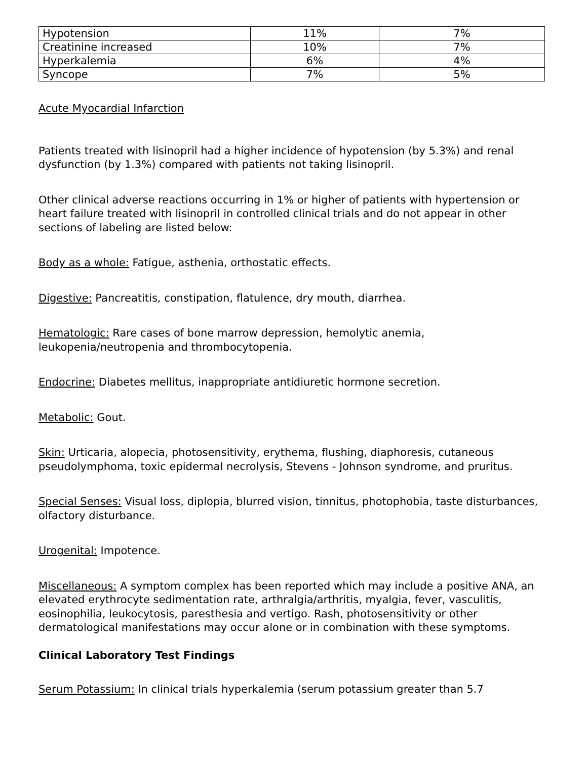| Hypotension | 11% | 7% |
| Creatinine increased | 10% | 7% |
| Hyperkalemia | 6% | 4% |
| Syncope | 7% | 5% |
Acute Myocardial Infarction
Patients treated with lisinopril had a higher incidence of hypotension (by 5.3%) and renal dysfunction (by 1.3%) compared with patients not taking lisinopril.
Other clinical adverse reactions occurring in 1% or higher of patients with hypertension or heart failure treated with lisinopril in controlled clinical trials and do not appear in other sections of labeling are listed below:
Body as a whole: Fatigue, asthenia, orthostatic effects.
Digestive: Pancreatitis, constipation, flatulence, dry mouth, diarrhea.
Hematologic: Rare cases of bone marrow depression, hemolytic anemia, leukopenia/neutropenia and thrombocytopenia.
Endocrine: Diabetes mellitus, inappropriate antidiuretic hormone secretion.
Metabolic: Gout.
Skin: Urticaria, alopecia, photosensitivity, erythema, flushing, diaphoresis, cutaneous pseudolymphoma, toxic epidermal necrolysis, Stevens - Johnson syndrome, and pruritus.
Special Senses: Visual loss, diplopia, blurred vision, tinnitus, photophobia, taste disturbances, olfactory disturbance.
Urogenital: Impotence.
Miscellaneous: A symptom complex has been reported which may include a positive ANA, an elevated erythrocyte sedimentation rate, arthralgia/arthritis, myalgia, fever, vasculitis, eosinophilia, leukocytosis, paresthesia and vertigo. Rash, photosensitivity or other dermatological manifestations may occur alone or in combination with these symptoms.
Clinical Laboratory Test Findings
Serum Potassium: In clinical trials hyperkalemia (serum potassium greater than 5.7